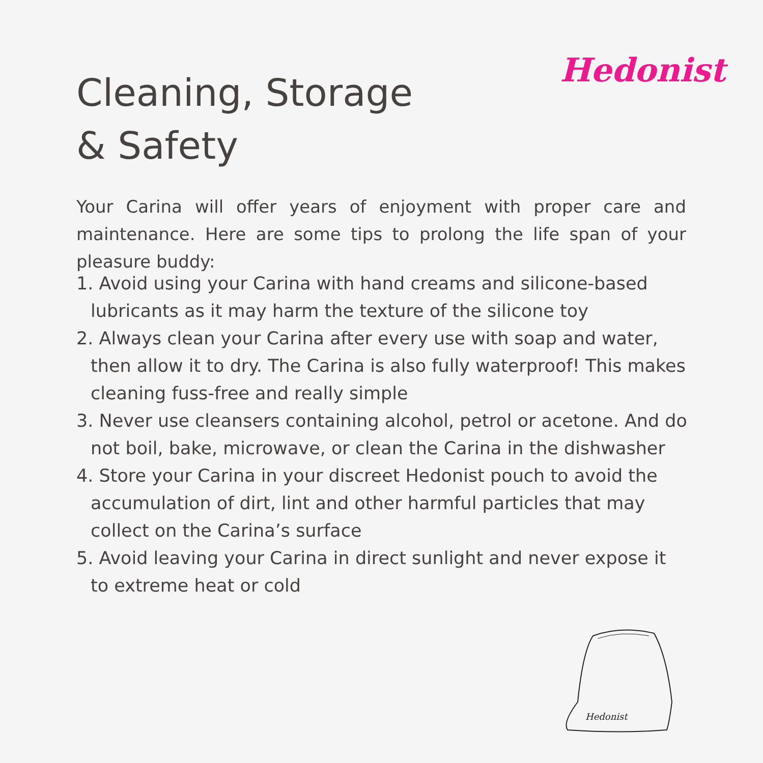Hedonist
Cleaning, Storage
& Safety
Your Carina will offer years of enjoyment with proper care and maintenance. Here are some tips to prolong the life span of your pleasure buddy:
1. Avoid using your Carina with hand creams and silicone-based lubricants as it may harm the texture of the silicone toy
2. Always clean your Carina after every use with soap and water, then allow it to dry. The Carina is also fully waterproof! This makes cleaning fuss-free and really simple
3. Never use cleansers containing alcohol, petrol or acetone. And do not boil, bake, microwave, or clean the Carina in the dishwasher
4. Store your Carina in your discreet Hedonist pouch to avoid the accumulation of dirt, lint and other harmful particles that may collect on the Carina’s surface
5. Avoid leaving your Carina in direct sunlight and never expose it to extreme heat or cold
Hedonist